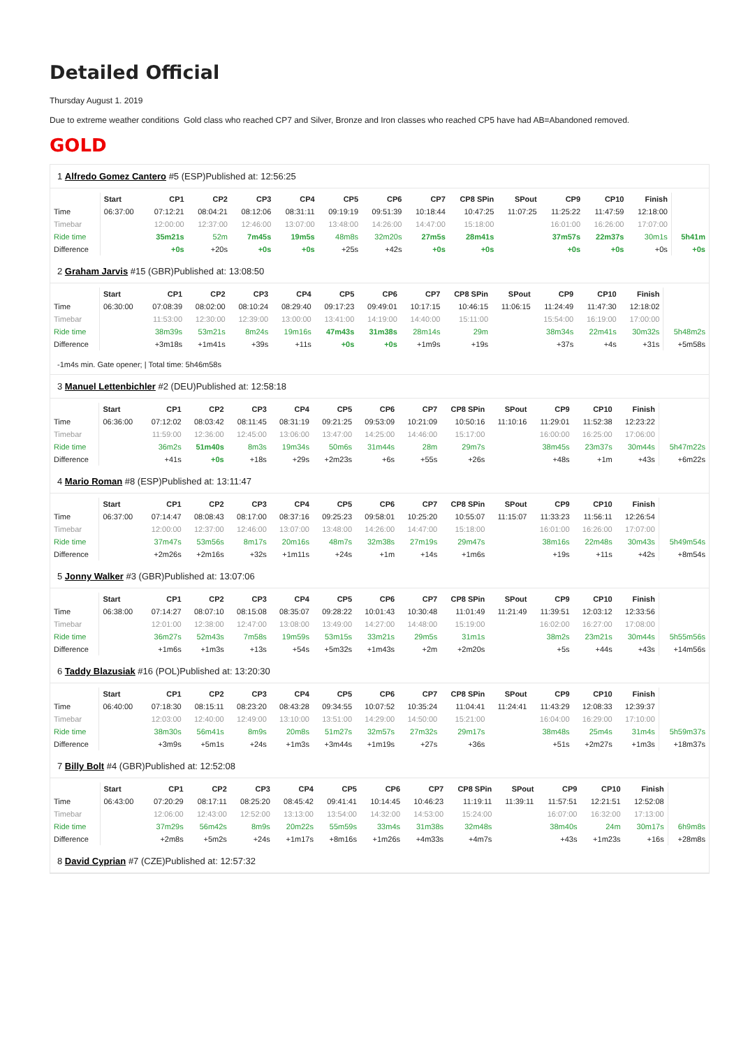Detailed Official
Thursday August 1. 2019
Due to extreme weather conditions Gold class who reached CP7 and Silver, Bronze and Iron classes who reached CP5 have had AB=Abandoned removed.
GOLD
1 Alfredo Gomez Cantero #5 (ESP)Published at: 12:56:25
| | Start | CP1 | CP2 | CP3 | CP4 | CP5 | CP6 | CP7 | CP8 SPin | SPout | CP9 | CP10 | Finish | |
| --- | --- | --- | --- | --- | --- | --- | --- | --- | --- | --- | --- | --- | --- | --- |
| Time | 06:37:00 | 07:12:21 | 08:04:21 | 08:12:06 | 08:31:11 | 09:19:19 | 09:51:39 | 10:18:44 | 10:47:25 | 11:07:25 | 11:25:22 | 11:47:59 | 12:18:00 | |
| Timebar | | 12:00:00 | 12:37:00 | 12:46:00 | 13:07:00 | 13:48:00 | 14:26:00 | 14:47:00 | 15:18:00 | | 16:01:00 | 16:26:00 | 17:07:00 | |
| Ride time | | 35m21s | 52m | 7m45s | 19m5s | 48m8s | 32m20s | 27m5s | 28m41s | | 37m57s | 22m37s | 30m1s | 5h41m |
| Difference | | +0s | +20s | +0s | +0s | +25s | +42s | +0s | +0s | | +0s | +0s | +0s | +0s |
2 Graham Jarvis #15 (GBR)Published at: 13:08:50
| | Start | CP1 | CP2 | CP3 | CP4 | CP5 | CP6 | CP7 | CP8 SPin | SPout | CP9 | CP10 | Finish | |
| --- | --- | --- | --- | --- | --- | --- | --- | --- | --- | --- | --- | --- | --- | --- |
| Time | 06:30:00 | 07:08:39 | 08:02:00 | 08:10:24 | 08:29:40 | 09:17:23 | 09:49:01 | 10:17:15 | 10:46:15 | 11:06:15 | 11:24:49 | 11:47:30 | 12:18:02 | |
| Timebar | | 11:53:00 | 12:30:00 | 12:39:00 | 13:00:00 | 13:41:00 | 14:19:00 | 14:40:00 | 15:11:00 | | 15:54:00 | 16:19:00 | 17:00:00 | |
| Ride time | | 38m39s | 53m21s | 8m24s | 19m16s | 47m43s | 31m38s | 28m14s | 29m | | 38m34s | 22m41s | 30m32s | 5h48m2s |
| Difference | | +3m18s | +1m41s | +39s | +11s | +0s | +0s | +1m9s | +19s | | +37s | +4s | +31s | +5m58s |
-1m4s min. Gate opener; | Total time: 5h46m58s
3 Manuel Lettenbichler #2 (DEU)Published at: 12:58:18
| | Start | CP1 | CP2 | CP3 | CP4 | CP5 | CP6 | CP7 | CP8 SPin | SPout | CP9 | CP10 | Finish | |
| --- | --- | --- | --- | --- | --- | --- | --- | --- | --- | --- | --- | --- | --- | --- |
| Time | 06:36:00 | 07:12:02 | 08:03:42 | 08:11:45 | 08:31:19 | 09:21:25 | 09:53:09 | 10:21:09 | 10:50:16 | 11:10:16 | 11:29:01 | 11:52:38 | 12:23:22 | |
| Timebar | | 11:59:00 | 12:36:00 | 12:45:00 | 13:06:00 | 13:47:00 | 14:25:00 | 14:46:00 | 15:17:00 | | 16:00:00 | 16:25:00 | 17:06:00 | |
| Ride time | | 36m2s | 51m40s | 8m3s | 19m34s | 50m6s | 31m44s | 28m | 29m7s | | 38m45s | 23m37s | 30m44s | 5h47m22s |
| Difference | | +41s | +0s | +18s | +29s | +2m23s | +6s | +55s | +26s | | +48s | +1m | +43s | +6m22s |
4 Mario Roman #8 (ESP)Published at: 13:11:47
| | Start | CP1 | CP2 | CP3 | CP4 | CP5 | CP6 | CP7 | CP8 SPin | SPout | CP9 | CP10 | Finish | |
| --- | --- | --- | --- | --- | --- | --- | --- | --- | --- | --- | --- | --- | --- | --- |
| Time | 06:37:00 | 07:14:47 | 08:08:43 | 08:17:00 | 08:37:16 | 09:25:23 | 09:58:01 | 10:25:20 | 10:55:07 | 11:15:07 | 11:33:23 | 11:56:11 | 12:26:54 | |
| Timebar | | 12:00:00 | 12:37:00 | 12:46:00 | 13:07:00 | 13:48:00 | 14:26:00 | 14:47:00 | 15:18:00 | | 16:01:00 | 16:26:00 | 17:07:00 | |
| Ride time | | 37m47s | 53m56s | 8m17s | 20m16s | 48m7s | 32m38s | 27m19s | 29m47s | | 38m16s | 22m48s | 30m43s | 5h49m54s |
| Difference | | +2m26s | +2m16s | +32s | +1m11s | +24s | +1m | +14s | +1m6s | | +19s | +11s | +42s | +8m54s |
5 Jonny Walker #3 (GBR)Published at: 13:07:06
| | Start | CP1 | CP2 | CP3 | CP4 | CP5 | CP6 | CP7 | CP8 SPin | SPout | CP9 | CP10 | Finish | |
| --- | --- | --- | --- | --- | --- | --- | --- | --- | --- | --- | --- | --- | --- | --- |
| Time | 06:38:00 | 07:14:27 | 08:07:10 | 08:15:08 | 08:35:07 | 09:28:22 | 10:01:43 | 10:30:48 | 11:01:49 | 11:21:49 | 11:39:51 | 12:03:12 | 12:33:56 | |
| Timebar | | 12:01:00 | 12:38:00 | 12:47:00 | 13:08:00 | 13:49:00 | 14:27:00 | 14:48:00 | 15:19:00 | | 16:02:00 | 16:27:00 | 17:08:00 | |
| Ride time | | 36m27s | 52m43s | 7m58s | 19m59s | 53m15s | 33m21s | 29m5s | 31m1s | | 38m2s | 23m21s | 30m44s | 5h55m56s |
| Difference | | +1m6s | +1m3s | +13s | +54s | +5m32s | +1m43s | +2m | +2m20s | | +5s | +44s | +43s | +14m56s |
6 Taddy Blazusiak #16 (POL)Published at: 13:20:30
| | Start | CP1 | CP2 | CP3 | CP4 | CP5 | CP6 | CP7 | CP8 SPin | SPout | CP9 | CP10 | Finish | |
| --- | --- | --- | --- | --- | --- | --- | --- | --- | --- | --- | --- | --- | --- | --- |
| Time | 06:40:00 | 07:18:30 | 08:15:11 | 08:23:20 | 08:43:28 | 09:34:55 | 10:07:52 | 10:35:24 | 11:04:41 | 11:24:41 | 11:43:29 | 12:08:33 | 12:39:37 | |
| Timebar | | 12:03:00 | 12:40:00 | 12:49:00 | 13:10:00 | 13:51:00 | 14:29:00 | 14:50:00 | 15:21:00 | | 16:04:00 | 16:29:00 | 17:10:00 | |
| Ride time | | 38m30s | 56m41s | 8m9s | 20m8s | 51m27s | 32m57s | 27m32s | 29m17s | | 38m48s | 25m4s | 31m4s | 5h59m37s |
| Difference | | +3m9s | +5m1s | +24s | +1m3s | +3m44s | +1m19s | +27s | +36s | | +51s | +2m27s | +1m3s | +18m37s |
7 Billy Bolt #4 (GBR)Published at: 12:52:08
| | Start | CP1 | CP2 | CP3 | CP4 | CP5 | CP6 | CP7 | CP8 SPin | SPout | CP9 | CP10 | Finish | |
| --- | --- | --- | --- | --- | --- | --- | --- | --- | --- | --- | --- | --- | --- | --- |
| Time | 06:43:00 | 07:20:29 | 08:17:11 | 08:25:20 | 08:45:42 | 09:41:41 | 10:14:45 | 10:46:23 | 11:19:11 | 11:39:11 | 11:57:51 | 12:21:51 | 12:52:08 | |
| Timebar | | 12:06:00 | 12:43:00 | 12:52:00 | 13:13:00 | 13:54:00 | 14:32:00 | 14:53:00 | 15:24:00 | | 16:07:00 | 16:32:00 | 17:13:00 | |
| Ride time | | 37m29s | 56m42s | 8m9s | 20m22s | 55m59s | 33m4s | 31m38s | 32m48s | | 38m40s | 24m | 30m17s | 6h9m8s |
| Difference | | +2m8s | +5m2s | +24s | +1m17s | +8m16s | +1m26s | +4m33s | +4m7s | | +43s | +1m23s | +16s | +28m8s |
8 David Cyprian #7 (CZE)Published at: 12:57:32